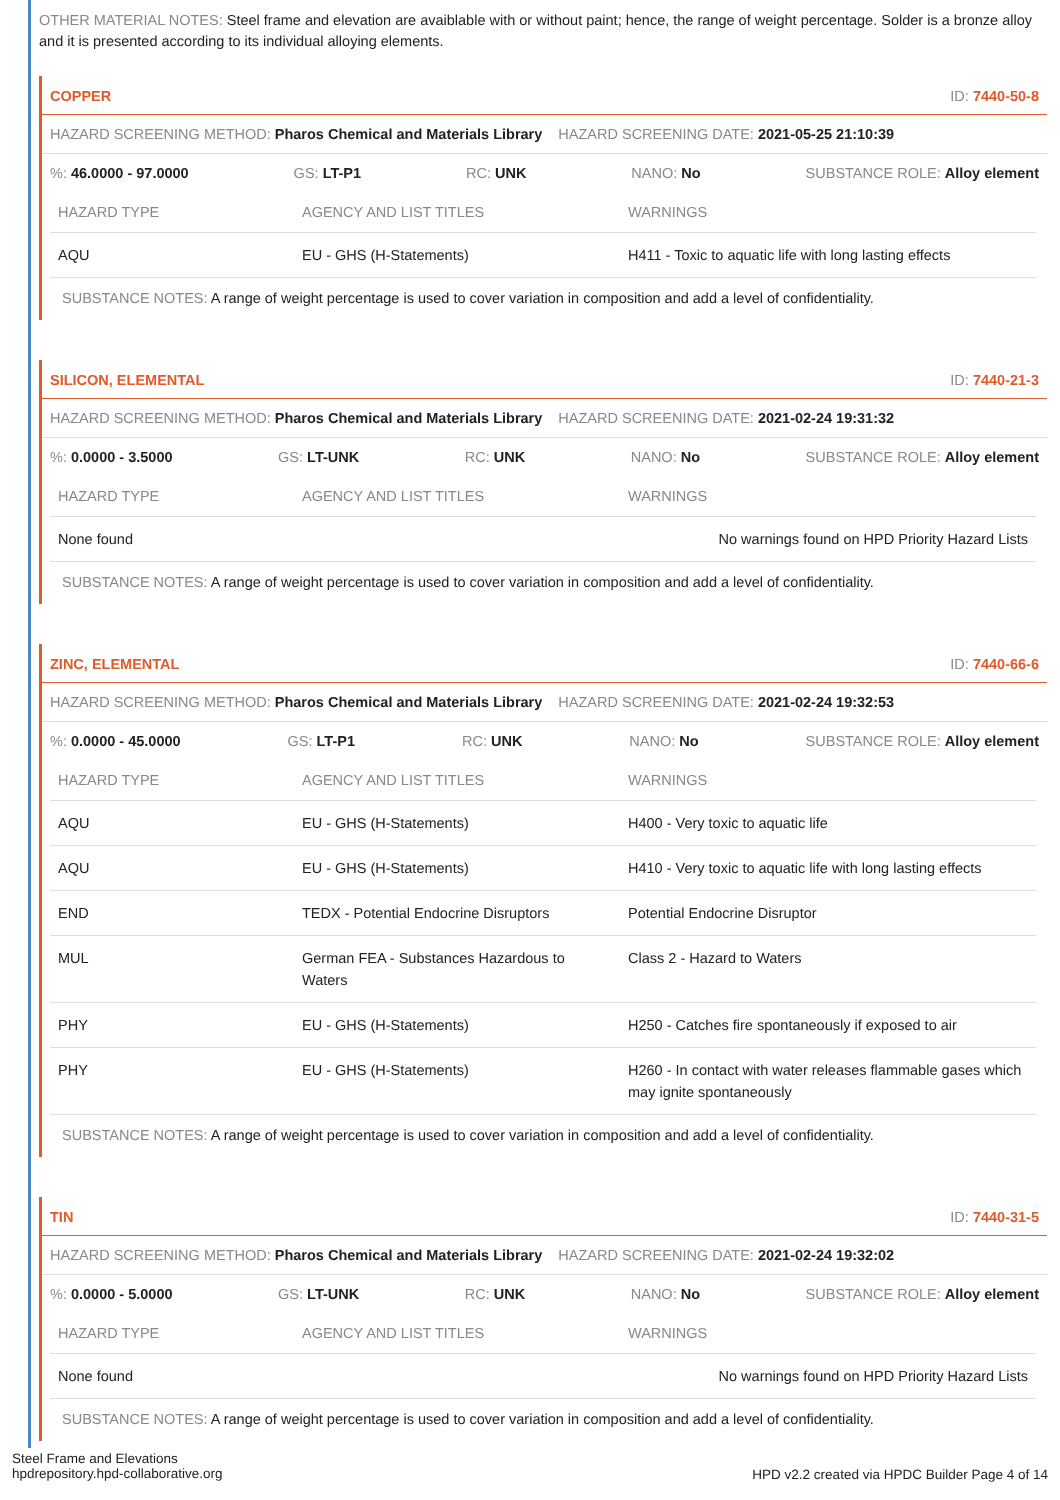OTHER MATERIAL NOTES: Steel frame and elevation are avaiblable with or without paint; hence, the range of weight percentage. Solder is a bronze alloy and it is presented according to its individual alloying elements.
COPPER ID: 7440-50-8
HAZARD SCREENING METHOD: Pharos Chemical and Materials Library HAZARD SCREENING DATE: 2021-05-25 21:10:39
%: 46.0000 - 97.0000 GS: LT-P1 RC: UNK NANO: No SUBSTANCE ROLE: Alloy element
| HAZARD TYPE | AGENCY AND LIST TITLES | WARNINGS |
| --- | --- | --- |
| AQU | EU - GHS (H-Statements) | H411 - Toxic to aquatic life with long lasting effects |
SUBSTANCE NOTES: A range of weight percentage is used to cover variation in composition and add a level of confidentiality.
SILICON, ELEMENTAL ID: 7440-21-3
HAZARD SCREENING METHOD: Pharos Chemical and Materials Library HAZARD SCREENING DATE: 2021-02-24 19:31:32
%: 0.0000 - 3.5000 GS: LT-UNK RC: UNK NANO: No SUBSTANCE ROLE: Alloy element
| HAZARD TYPE | AGENCY AND LIST TITLES | WARNINGS |
| --- | --- | --- |
| None found | | No warnings found on HPD Priority Hazard Lists |
SUBSTANCE NOTES: A range of weight percentage is used to cover variation in composition and add a level of confidentiality.
ZINC, ELEMENTAL ID: 7440-66-6
HAZARD SCREENING METHOD: Pharos Chemical and Materials Library HAZARD SCREENING DATE: 2021-02-24 19:32:53
%: 0.0000 - 45.0000 GS: LT-P1 RC: UNK NANO: No SUBSTANCE ROLE: Alloy element
| HAZARD TYPE | AGENCY AND LIST TITLES | WARNINGS |
| --- | --- | --- |
| AQU | EU - GHS (H-Statements) | H400 - Very toxic to aquatic life |
| AQU | EU - GHS (H-Statements) | H410 - Very toxic to aquatic life with long lasting effects |
| END | TEDX - Potential Endocrine Disruptors | Potential Endocrine Disruptor |
| MUL | German FEA - Substances Hazardous to Waters | Class 2 - Hazard to Waters |
| PHY | EU - GHS (H-Statements) | H250 - Catches fire spontaneously if exposed to air |
| PHY | EU - GHS (H-Statements) | H260 - In contact with water releases flammable gases which may ignite spontaneously |
SUBSTANCE NOTES: A range of weight percentage is used to cover variation in composition and add a level of confidentiality.
TIN ID: 7440-31-5
HAZARD SCREENING METHOD: Pharos Chemical and Materials Library HAZARD SCREENING DATE: 2021-02-24 19:32:02
%: 0.0000 - 5.0000 GS: LT-UNK RC: UNK NANO: No SUBSTANCE ROLE: Alloy element
| HAZARD TYPE | AGENCY AND LIST TITLES | WARNINGS |
| --- | --- | --- |
| None found | | No warnings found on HPD Priority Hazard Lists |
SUBSTANCE NOTES: A range of weight percentage is used to cover variation in composition and add a level of confidentiality.
Steel Frame and Elevations
hpdrepository.hpd-collaborative.org
HPD v2.2 created via HPDC Builder Page 4 of 14